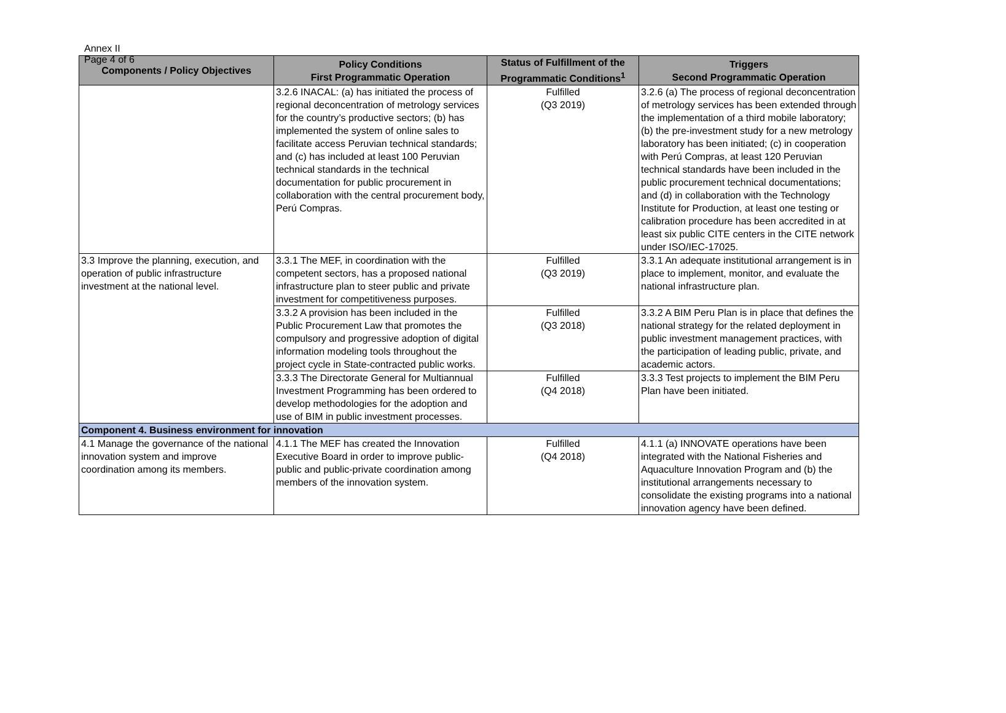Annex II
Page 4 of 6
| Components / Policy Objectives | Policy Conditions First Programmatic Operation | Status of Fulfillment of the Programmatic Conditions<sup>1</sup> | Triggers Second Programmatic Operation |
| --- | --- | --- | --- |
| | 3.2.6 INACAL: (a) has initiated the process of regional deconcentration of metrology services for the country’s productive sectors; (b) has implemented the system of online sales to facilitate access Peruvian technical standards; and (c) has included at least 100 Peruvian technical standards in the technical documentation for public procurement in collaboration with the central procurement body, Perú Compras. | Fulfilled (Q3 2019) | 3.2.6 (a) The process of regional deconcentration of metrology services has been extended through the implementation of a third mobile laboratory; (b) the pre-investment study for a new metrology laboratory has been initiated; (c) in cooperation with Perú Compras, at least 120 Peruvian technical standards have been included in the public procurement technical documentations; and (d) in collaboration with the Technology Institute for Production, at least one testing or calibration procedure has been accredited in at least six public CITE centers in the CITE network under ISO/IEC-17025. |
| 3.3 Improve the planning, execution, and operation of public infrastructure investment at the national level. | 3.3.1 The MEF, in coordination with the competent sectors, has a proposed national infrastructure plan to steer public and private investment for competitiveness purposes. | Fulfilled (Q3 2019) | 3.3.1 An adequate institutional arrangement is in place to implement, monitor, and evaluate the national infrastructure plan. |
| | 3.3.2 A provision has been included in the Public Procurement Law that promotes the compulsory and progressive adoption of digital information modeling tools throughout the project cycle in State-contracted public works. | Fulfilled (Q3 2018) | 3.3.2 A BIM Peru Plan is in place that defines the national strategy for the related deployment in public investment management practices, with the participation of leading public, private, and academic actors. |
| | 3.3.3 The Directorate General for Multiannual Investment Programming has been ordered to develop methodologies for the adoption and use of BIM in public investment processes. | Fulfilled (Q4 2018) | 3.3.3 Test projects to implement the BIM Peru Plan have been initiated. |
| Component 4. Business environment for innovation | | | |
| 4.1 Manage the governance of the national innovation system and improve coordination among its members. | 4.1.1 The MEF has created the Innovation Executive Board in order to improve public-public and public-private coordination among members of the innovation system. | Fulfilled (Q4 2018) | 4.1.1 (a) INNOVATE operations have been integrated with the National Fisheries and Aquaculture Innovation Program and (b) the institutional arrangements necessary to consolidate the existing programs into a national innovation agency have been defined. |